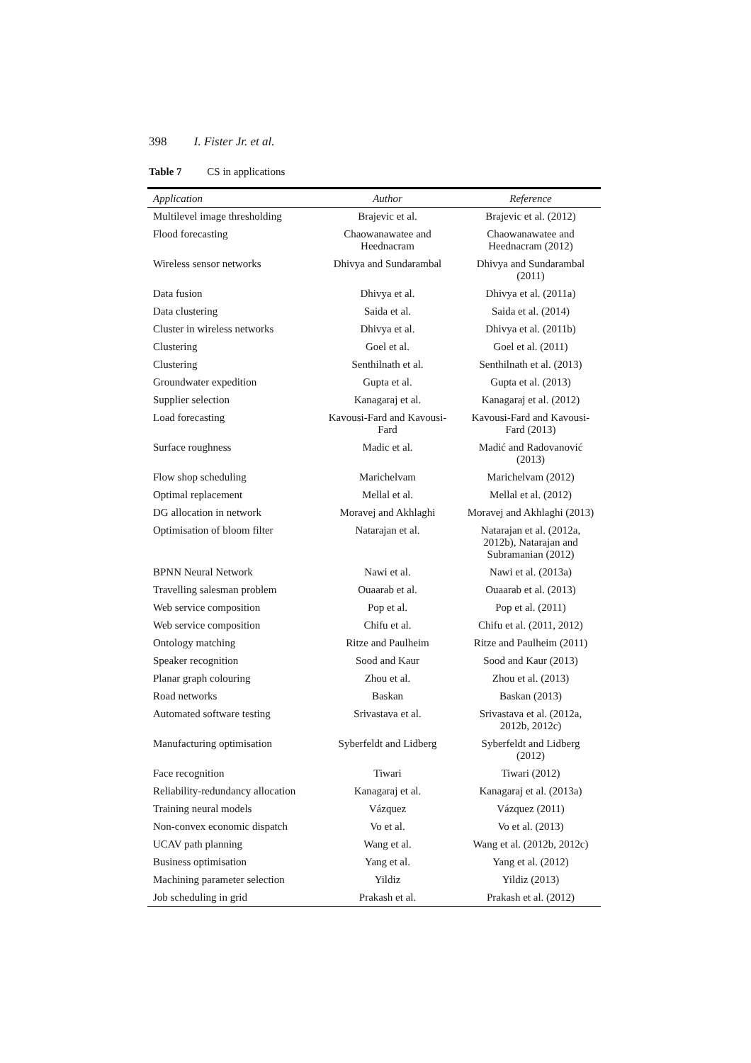398 I. Fister Jr. et al.
Table 7 CS in applications
| Application | Author | Reference |
| --- | --- | --- |
| Multilevel image thresholding | Brajevic et al. | Brajevic et al. (2012) |
| Flood forecasting | Chaowanawatee and Heednacram | Chaowanawatee and Heednacram (2012) |
| Wireless sensor networks | Dhivya and Sundarambal | Dhivya and Sundarambal (2011) |
| Data fusion | Dhivya et al. | Dhivya et al. (2011a) |
| Data clustering | Saida et al. | Saida et al. (2014) |
| Cluster in wireless networks | Dhivya et al. | Dhivya et al. (2011b) |
| Clustering | Goel et al. | Goel et al. (2011) |
| Clustering | Senthilnath et al. | Senthilnath et al. (2013) |
| Groundwater expedition | Gupta et al. | Gupta et al. (2013) |
| Supplier selection | Kanagaraj et al. | Kanagaraj et al. (2012) |
| Load forecasting | Kavousi-Fard and Kavousi-Fard | Kavousi-Fard and Kavousi-Fard (2013) |
| Surface roughness | Madic et al. | Madić and Radovanović (2013) |
| Flow shop scheduling | Marichelvam | Marichelvam (2012) |
| Optimal replacement | Mellal et al. | Mellal et al. (2012) |
| DG allocation in network | Moravej and Akhlaghi | Moravej and Akhlaghi (2013) |
| Optimisation of bloom filter | Natarajan et al. | Natarajan et al. (2012a, 2012b), Natarajan and Subramanian (2012) |
| BPNN Neural Network | Nawi et al. | Nawi et al. (2013a) |
| Travelling salesman problem | Ouaarab et al. | Ouaarab et al. (2013) |
| Web service composition | Pop et al. | Pop et al. (2011) |
| Web service composition | Chifu et al. | Chifu et al. (2011, 2012) |
| Ontology matching | Ritze and Paulheim | Ritze and Paulheim (2011) |
| Speaker recognition | Sood and Kaur | Sood and Kaur (2013) |
| Planar graph colouring | Zhou et al. | Zhou et al. (2013) |
| Road networks | Baskan | Baskan (2013) |
| Automated software testing | Srivastava et al. | Srivastava et al. (2012a, 2012b, 2012c) |
| Manufacturing optimisation | Syberfeldt and Lidberg | Syberfeldt and Lidberg (2012) |
| Face recognition | Tiwari | Tiwari (2012) |
| Reliability-redundancy allocation | Kanagaraj et al. | Kanagaraj et al. (2013a) |
| Training neural models | Vázquez | Vázquez (2011) |
| Non-convex economic dispatch | Vo et al. | Vo et al. (2013) |
| UCAV path planning | Wang et al. | Wang et al. (2012b, 2012c) |
| Business optimisation | Yang et al. | Yang et al. (2012) |
| Machining parameter selection | Yildiz | Yildiz (2013) |
| Job scheduling in grid | Prakash et al. | Prakash et al. (2012) |